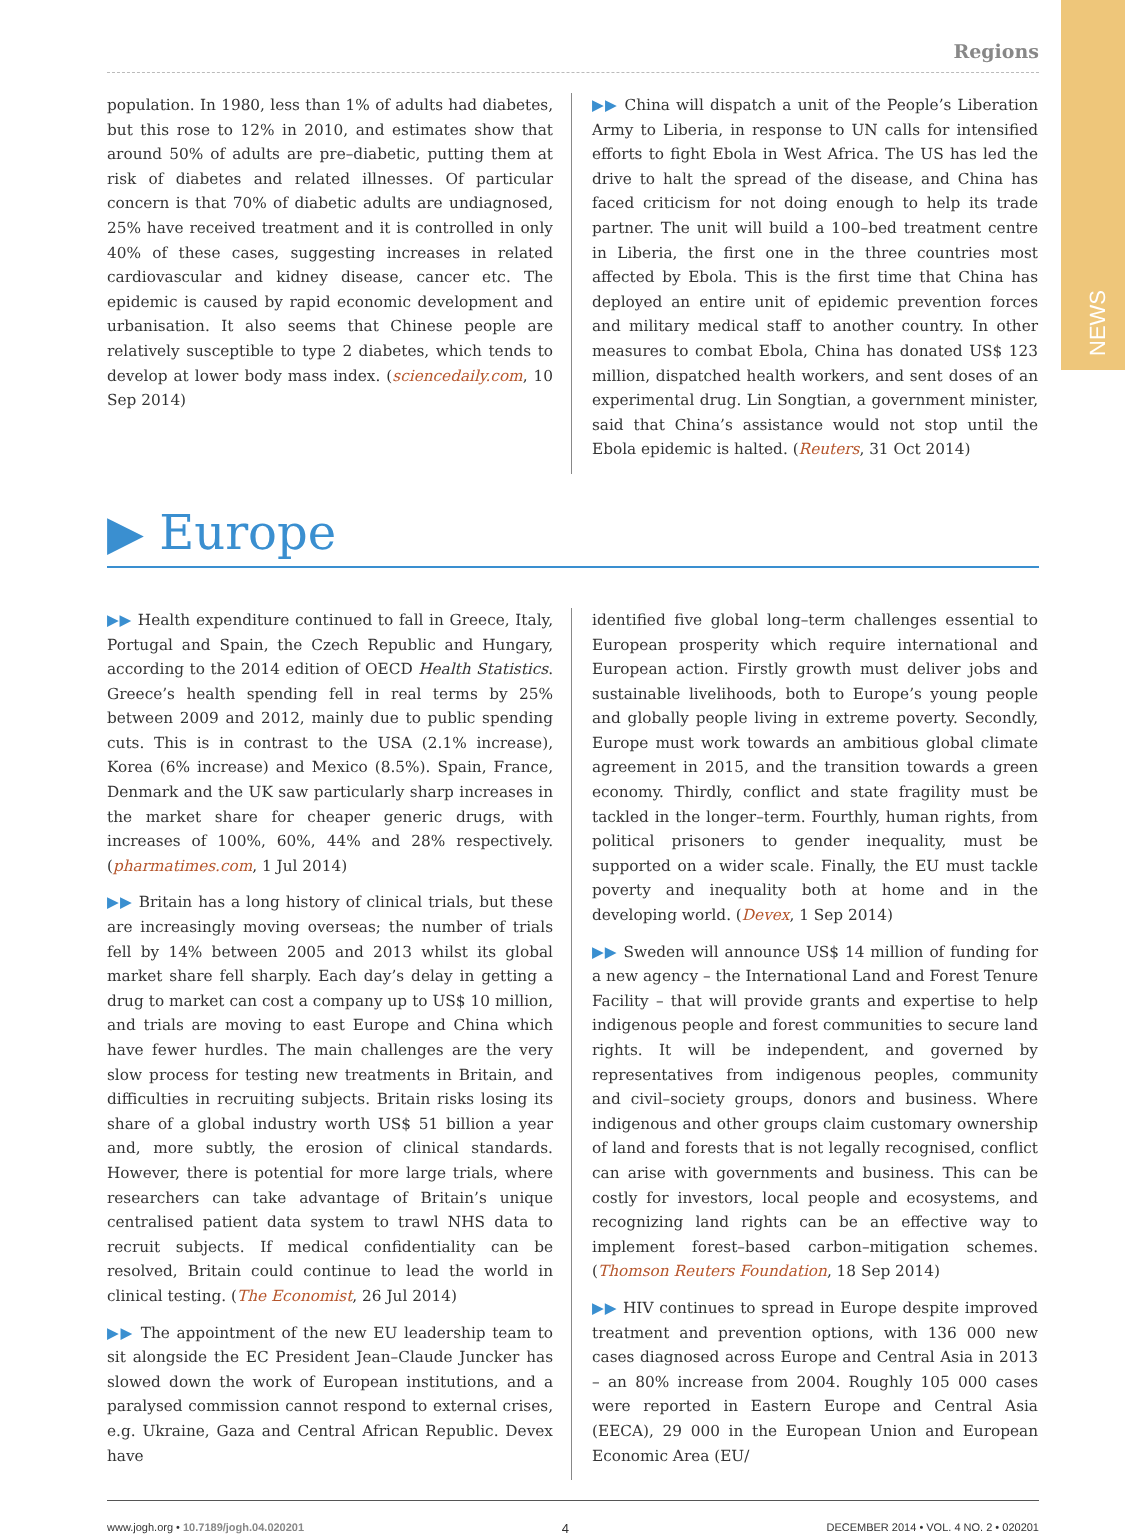NEWS
Regions
population. In 1980, less than 1% of adults had diabetes, but this rose to 12% in 2010, and estimates show that around 50% of adults are pre–diabetic, putting them at risk of diabetes and related illnesses. Of particular concern is that 70% of diabetic adults are undiagnosed, 25% have received treatment and it is controlled in only 40% of these cases, suggesting increases in related cardiovascular and kidney disease, cancer etc. The epidemic is caused by rapid economic development and urbanisation. It also seems that Chinese people are relatively susceptible to type 2 diabetes, which tends to develop at lower body mass index. (sciencedaily.com, 10 Sep 2014)
▶▶ China will dispatch a unit of the People’s Liberation Army to Liberia, in response to UN calls for intensified efforts to fight Ebola in West Africa. The US has led the drive to halt the spread of the disease, and China has faced criticism for not doing enough to help its trade partner. The unit will build a 100–bed treatment centre in Liberia, the first one in the three countries most affected by Ebola. This is the first time that China has deployed an entire unit of epidemic prevention forces and military medical staff to another country. In other measures to combat Ebola, China has donated US$ 123 million, dispatched health workers, and sent doses of an experimental drug. Lin Songtian, a government minister, said that China’s assistance would not stop until the Ebola epidemic is halted. (Reuters, 31 Oct 2014)
▶ Europe
▶▶ Health expenditure continued to fall in Greece, Italy, Portugal and Spain, the Czech Republic and Hungary, according to the 2014 edition of OECD Health Statistics. Greece’s health spending fell in real terms by 25% between 2009 and 2012, mainly due to public spending cuts. This is in contrast to the USA (2.1% increase), Korea (6% increase) and Mexico (8.5%). Spain, France, Denmark and the UK saw particularly sharp increases in the market share for cheaper generic drugs, with increases of 100%, 60%, 44% and 28% respectively. (pharmatimes.com, 1 Jul 2014)
▶▶ Britain has a long history of clinical trials, but these are increasingly moving overseas; the number of trials fell by 14% between 2005 and 2013 whilst its global market share fell sharply. Each day’s delay in getting a drug to market can cost a company up to US$ 10 million, and trials are moving to east Europe and China which have fewer hurdles. The main challenges are the very slow process for testing new treatments in Britain, and difficulties in recruiting subjects. Britain risks losing its share of a global industry worth US$ 51 billion a year and, more subtly, the erosion of clinical standards. However, there is potential for more large trials, where researchers can take advantage of Britain’s unique centralised patient data system to trawl NHS data to recruit subjects. If medical confidentiality can be resolved, Britain could continue to lead the world in clinical testing. (The Economist, 26 Jul 2014)
▶▶ The appointment of the new EU leadership team to sit alongside the EC President Jean–Claude Juncker has slowed down the work of European institutions, and a paralysed commission cannot respond to external crises, e.g. Ukraine, Gaza and Central African Republic. Devex have
identified five global long–term challenges essential to European prosperity which require international and European action. Firstly growth must deliver jobs and sustainable livelihoods, both to Europe’s young people and globally people living in extreme poverty. Secondly, Europe must work towards an ambitious global climate agreement in 2015, and the transition towards a green economy. Thirdly, conflict and state fragility must be tackled in the longer–term. Fourthly, human rights, from political prisoners to gender inequality, must be supported on a wider scale. Finally, the EU must tackle poverty and inequality both at home and in the developing world. (Devex, 1 Sep 2014)
▶▶ Sweden will announce US$ 14 million of funding for a new agency – the International Land and Forest Tenure Facility – that will provide grants and expertise to help indigenous people and forest communities to secure land rights. It will be independent, and governed by representatives from indigenous peoples, community and civil–society groups, donors and business. Where indigenous and other groups claim customary ownership of land and forests that is not legally recognised, conflict can arise with governments and business. This can be costly for investors, local people and ecosystems, and recognizing land rights can be an effective way to implement forest–based carbon–mitigation schemes. (Thomson Reuters Foundation, 18 Sep 2014)
▶▶ HIV continues to spread in Europe despite improved treatment and prevention options, with 136 000 new cases diagnosed across Europe and Central Asia in 2013 – an 80% increase from 2004. Roughly 105 000 cases were reported in Eastern Europe and Central Asia (EECA), 29 000 in the European Union and European Economic Area (EU/
www.jogh.org • 10.7189/jogh.04.020201 4 DECEMBER 2014 • VOL. 4 NO. 2 • 020201